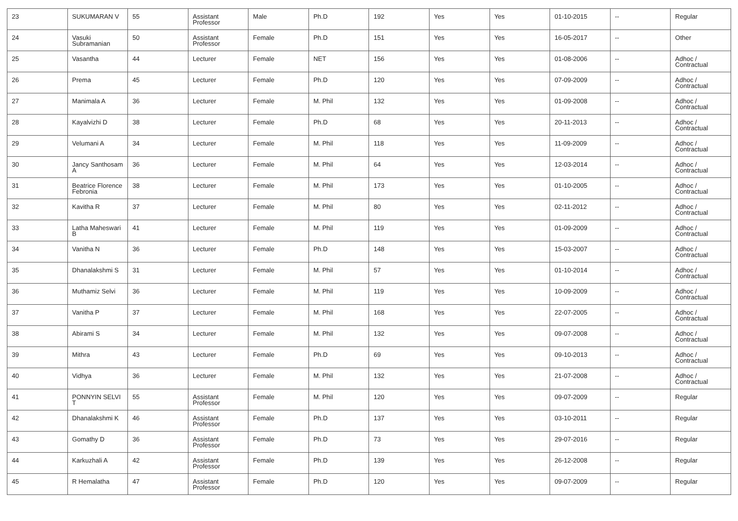| 23 | SUKUMARAN V | 55 | Assistant Professor | Male | Ph.D | 192 | Yes | Yes | 01-10-2015 | -- | Regular |
| 24 | Vasuki Subramanian | 50 | Assistant Professor | Female | Ph.D | 151 | Yes | Yes | 16-05-2017 | -- | Other |
| 25 | Vasantha | 44 | Lecturer | Female | NET | 156 | Yes | Yes | 01-08-2006 | -- | Adhoc / Contractual |
| 26 | Prema | 45 | Lecturer | Female | Ph.D | 120 | Yes | Yes | 07-09-2009 | -- | Adhoc / Contractual |
| 27 | Manimala A | 36 | Lecturer | Female | M. Phil | 132 | Yes | Yes | 01-09-2008 | -- | Adhoc / Contractual |
| 28 | Kayalvizhi D | 38 | Lecturer | Female | Ph.D | 68 | Yes | Yes | 20-11-2013 | -- | Adhoc / Contractual |
| 29 | Velumani A | 34 | Lecturer | Female | M. Phil | 118 | Yes | Yes | 11-09-2009 | -- | Adhoc / Contractual |
| 30 | Jancy Santhosam A | 36 | Lecturer | Female | M. Phil | 64 | Yes | Yes | 12-03-2014 | -- | Adhoc / Contractual |
| 31 | Beatrice Florence Febronia | 38 | Lecturer | Female | M. Phil | 173 | Yes | Yes | 01-10-2005 | -- | Adhoc / Contractual |
| 32 | Kavitha R | 37 | Lecturer | Female | M. Phil | 80 | Yes | Yes | 02-11-2012 | -- | Adhoc / Contractual |
| 33 | Latha Maheswari B | 41 | Lecturer | Female | M. Phil | 119 | Yes | Yes | 01-09-2009 | -- | Adhoc / Contractual |
| 34 | Vanitha N | 36 | Lecturer | Female | Ph.D | 148 | Yes | Yes | 15-03-2007 | -- | Adhoc / Contractual |
| 35 | Dhanalakshmi S | 31 | Lecturer | Female | M. Phil | 57 | Yes | Yes | 01-10-2014 | -- | Adhoc / Contractual |
| 36 | Muthamiz Selvi | 36 | Lecturer | Female | M. Phil | 119 | Yes | Yes | 10-09-2009 | -- | Adhoc / Contractual |
| 37 | Vanitha P | 37 | Lecturer | Female | M. Phil | 168 | Yes | Yes | 22-07-2005 | -- | Adhoc / Contractual |
| 38 | Abirami S | 34 | Lecturer | Female | M. Phil | 132 | Yes | Yes | 09-07-2008 | -- | Adhoc / Contractual |
| 39 | Mithra | 43 | Lecturer | Female | Ph.D | 69 | Yes | Yes | 09-10-2013 | -- | Adhoc / Contractual |
| 40 | Vidhya | 36 | Lecturer | Female | M. Phil | 132 | Yes | Yes | 21-07-2008 | -- | Adhoc / Contractual |
| 41 | PONNYIN SELVI T | 55 | Assistant Professor | Female | M. Phil | 120 | Yes | Yes | 09-07-2009 | -- | Regular |
| 42 | Dhanalakshmi K | 46 | Assistant Professor | Female | Ph.D | 137 | Yes | Yes | 03-10-2011 | -- | Regular |
| 43 | Gomathy D | 36 | Assistant Professor | Female | Ph.D | 73 | Yes | Yes | 29-07-2016 | -- | Regular |
| 44 | Karkuzhali A | 42 | Assistant Professor | Female | Ph.D | 139 | Yes | Yes | 26-12-2008 | -- | Regular |
| 45 | R Hemalatha | 47 | Assistant Professor | Female | Ph.D | 120 | Yes | Yes | 09-07-2009 | -- | Regular |